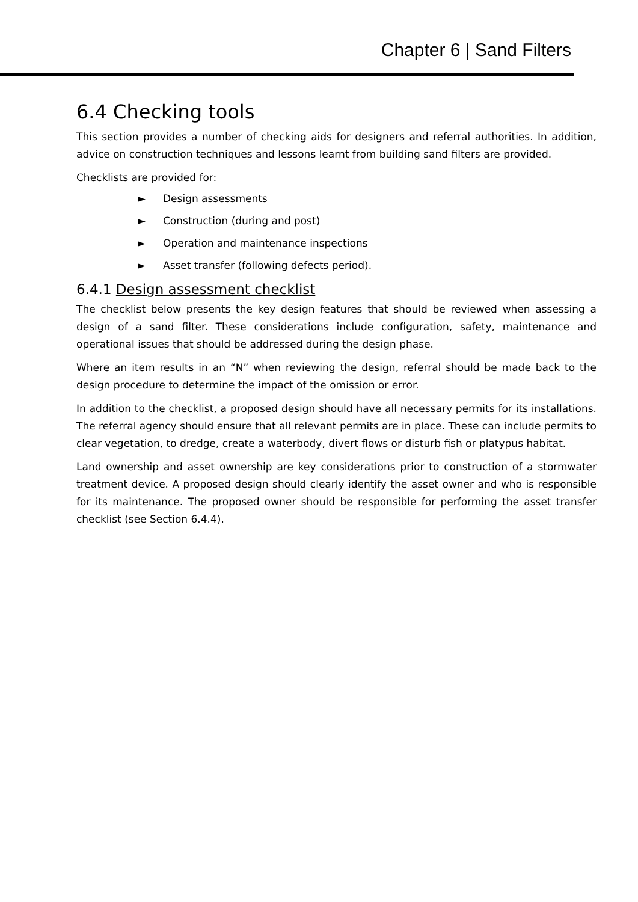Chapter 6 | Sand Filters
6.4 Checking tools
This section provides a number of checking aids for designers and referral authorities. In addition, advice on construction techniques and lessons learnt from building sand filters are provided.
Checklists are provided for:
► Design assessments
► Construction (during and post)
► Operation and maintenance inspections
► Asset transfer (following defects period).
6.4.1 Design assessment checklist
The checklist below presents the key design features that should be reviewed when assessing a design of a sand filter. These considerations include configuration, safety, maintenance and operational issues that should be addressed during the design phase.
Where an item results in an “N” when reviewing the design, referral should be made back to the design procedure to determine the impact of the omission or error.
In addition to the checklist, a proposed design should have all necessary permits for its installations. The referral agency should ensure that all relevant permits are in place. These can include permits to clear vegetation, to dredge, create a waterbody, divert flows or disturb fish or platypus habitat.
Land ownership and asset ownership are key considerations prior to construction of a stormwater treatment device. A proposed design should clearly identify the asset owner and who is responsible for its maintenance. The proposed owner should be responsible for performing the asset transfer checklist (see Section 6.4.4).